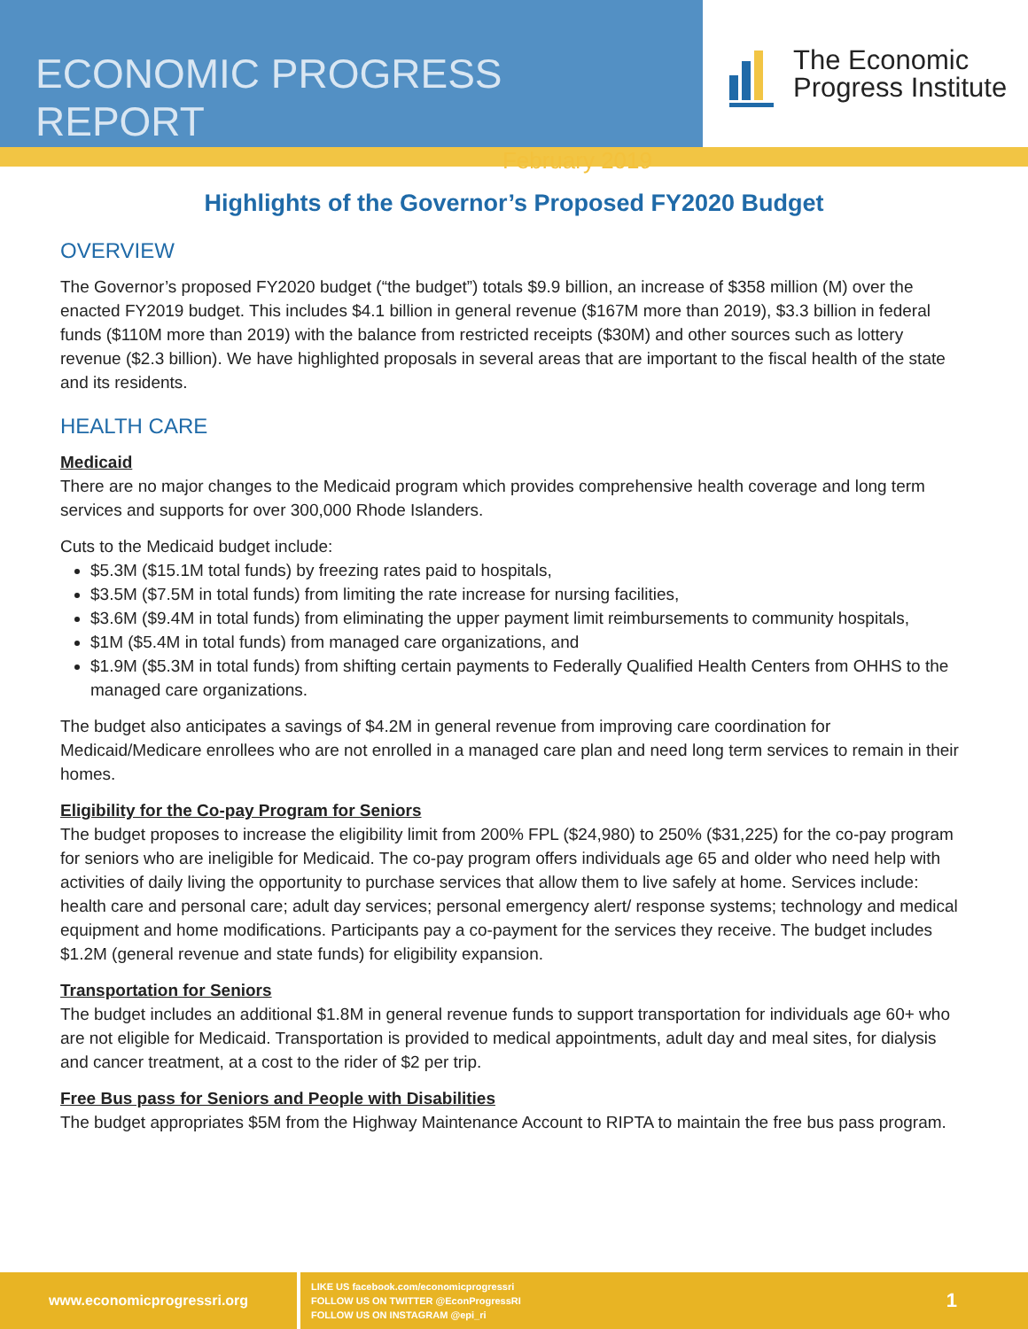ECONOMIC PROGRESS REPORT
February 2019
The Economic
Progress Institute
Highlights of the Governor’s Proposed FY2020 Budget
OVERVIEW
The Governor’s proposed FY2020 budget (“the budget”) totals $9.9 billion, an increase of $358 million (M) over the enacted FY2019 budget. This includes $4.1 billion in general revenue ($167M more than 2019), $3.3 billion in federal funds ($110M more than 2019) with the balance from restricted receipts ($30M) and other sources such as lottery revenue ($2.3 billion). We have highlighted proposals in several areas that are important to the fiscal health of the state and its residents.
HEALTH CARE
Medicaid
There are no major changes to the Medicaid program which provides comprehensive health coverage and long term services and supports for over 300,000 Rhode Islanders.
Cuts to the Medicaid budget include:
$5.3M ($15.1M total funds) by freezing rates paid to hospitals,
$3.5M ($7.5M in total funds) from limiting the rate increase for nursing facilities,
$3.6M ($9.4M in total funds) from eliminating the upper payment limit reimbursements to community hospitals,
$1M ($5.4M in total funds) from managed care organizations, and
$1.9M ($5.3M in total funds) from shifting certain payments to Federally Qualified Health Centers from OHHS to the managed care organizations.
The budget also anticipates a savings of $4.2M in general revenue from improving care coordination for Medicaid/Medicare enrollees who are not enrolled in a managed care plan and need long term services to remain in their homes.
Eligibility for the Co-pay Program for Seniors
The budget proposes to increase the eligibility limit from 200% FPL ($24,980) to 250% ($31,225) for the co-pay program for seniors who are ineligible for Medicaid. The co-pay program offers individuals age 65 and older who need help with activities of daily living the opportunity to purchase services that allow them to live safely at home. Services include: health care and personal care; adult day services; personal emergency alert/ response systems; technology and medical equipment and home modifications. Participants pay a co-payment for the services they receive. The budget includes $1.2M (general revenue and state funds) for eligibility expansion.
Transportation for Seniors
The budget includes an additional $1.8M in general revenue funds to support transportation for individuals age 60+ who are not eligible for Medicaid. Transportation is provided to medical appointments, adult day and meal sites, for dialysis and cancer treatment, at a cost to the rider of $2 per trip.
Free Bus pass for Seniors and People with Disabilities
The budget appropriates $5M from the Highway Maintenance Account to RIPTA to maintain the free bus pass program.
www.economicprogressri.org
LIKE US facebook.com/economicprogressri
FOLLOW US ON TWITTER @EconProgressRI
FOLLOW US ON INSTAGRAM @epi_ri
1